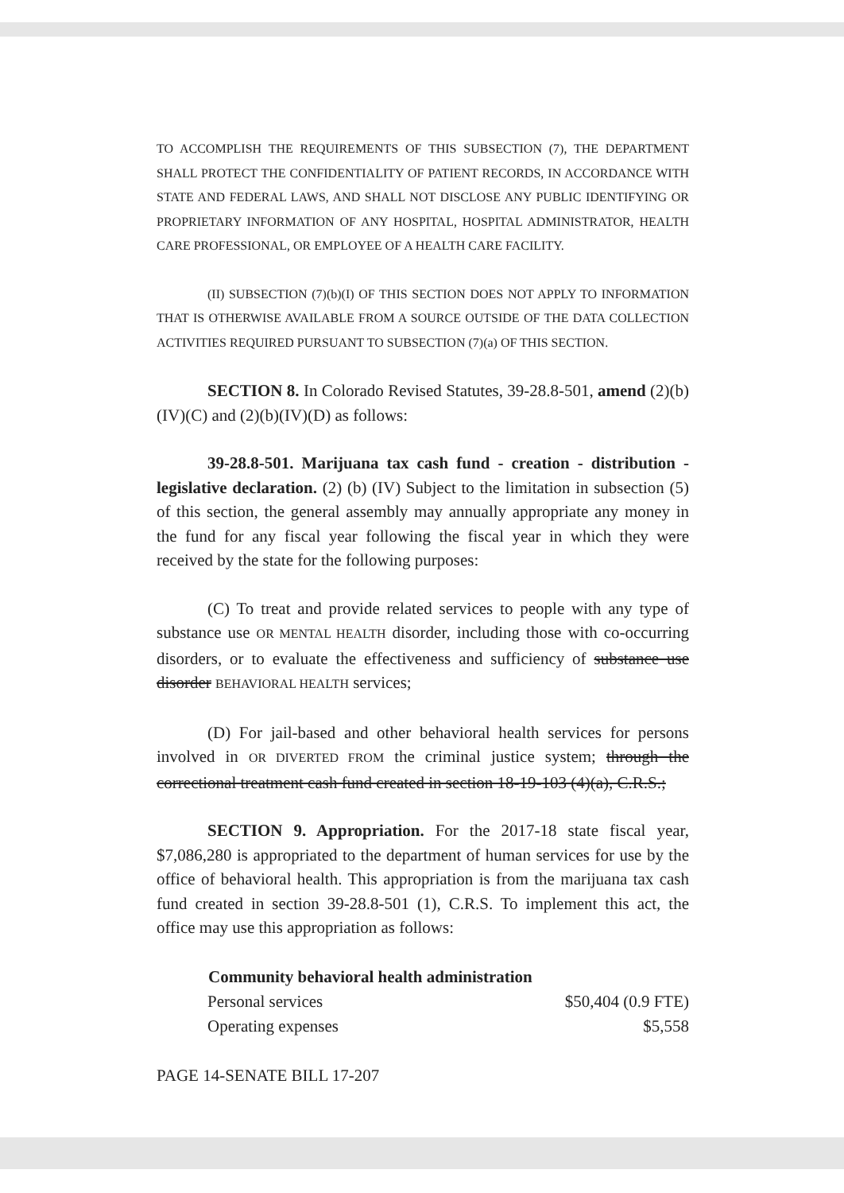TO ACCOMPLISH THE REQUIREMENTS OF THIS SUBSECTION (7), THE DEPARTMENT SHALL PROTECT THE CONFIDENTIALITY OF PATIENT RECORDS, IN ACCORDANCE WITH STATE AND FEDERAL LAWS, AND SHALL NOT DISCLOSE ANY PUBLIC IDENTIFYING OR PROPRIETARY INFORMATION OF ANY HOSPITAL, HOSPITAL ADMINISTRATOR, HEALTH CARE PROFESSIONAL, OR EMPLOYEE OF A HEALTH CARE FACILITY.
(II) SUBSECTION (7)(b)(I) OF THIS SECTION DOES NOT APPLY TO INFORMATION THAT IS OTHERWISE AVAILABLE FROM A SOURCE OUTSIDE OF THE DATA COLLECTION ACTIVITIES REQUIRED PURSUANT TO SUBSECTION (7)(a) OF THIS SECTION.
SECTION 8. In Colorado Revised Statutes, 39-28.8-501, amend (2)(b)(IV)(C) and (2)(b)(IV)(D) as follows:
39-28.8-501. Marijuana tax cash fund - creation - distribution - legislative declaration. (2) (b) (IV) Subject to the limitation in subsection (5) of this section, the general assembly may annually appropriate any money in the fund for any fiscal year following the fiscal year in which they were received by the state for the following purposes:
(C) To treat and provide related services to people with any type of substance use OR MENTAL HEALTH disorder, including those with co-occurring disorders, or to evaluate the effectiveness and sufficiency of substance use disorder BEHAVIORAL HEALTH services;
(D) For jail-based and other behavioral health services for persons involved in OR DIVERTED FROM the criminal justice system; through the correctional treatment cash fund created in section 18-19-103 (4)(a), C.R.S.;
SECTION 9. Appropriation. For the 2017-18 state fiscal year, $7,086,280 is appropriated to the department of human services for use by the office of behavioral health. This appropriation is from the marijuana tax cash fund created in section 39-28.8-501 (1), C.R.S. To implement this act, the office may use this appropriation as follows:
| Community behavioral health administration | |
| --- | --- |
| Personal services | $50,404 (0.9 FTE) |
| Operating expenses | $5,558 |
PAGE 14-SENATE BILL 17-207